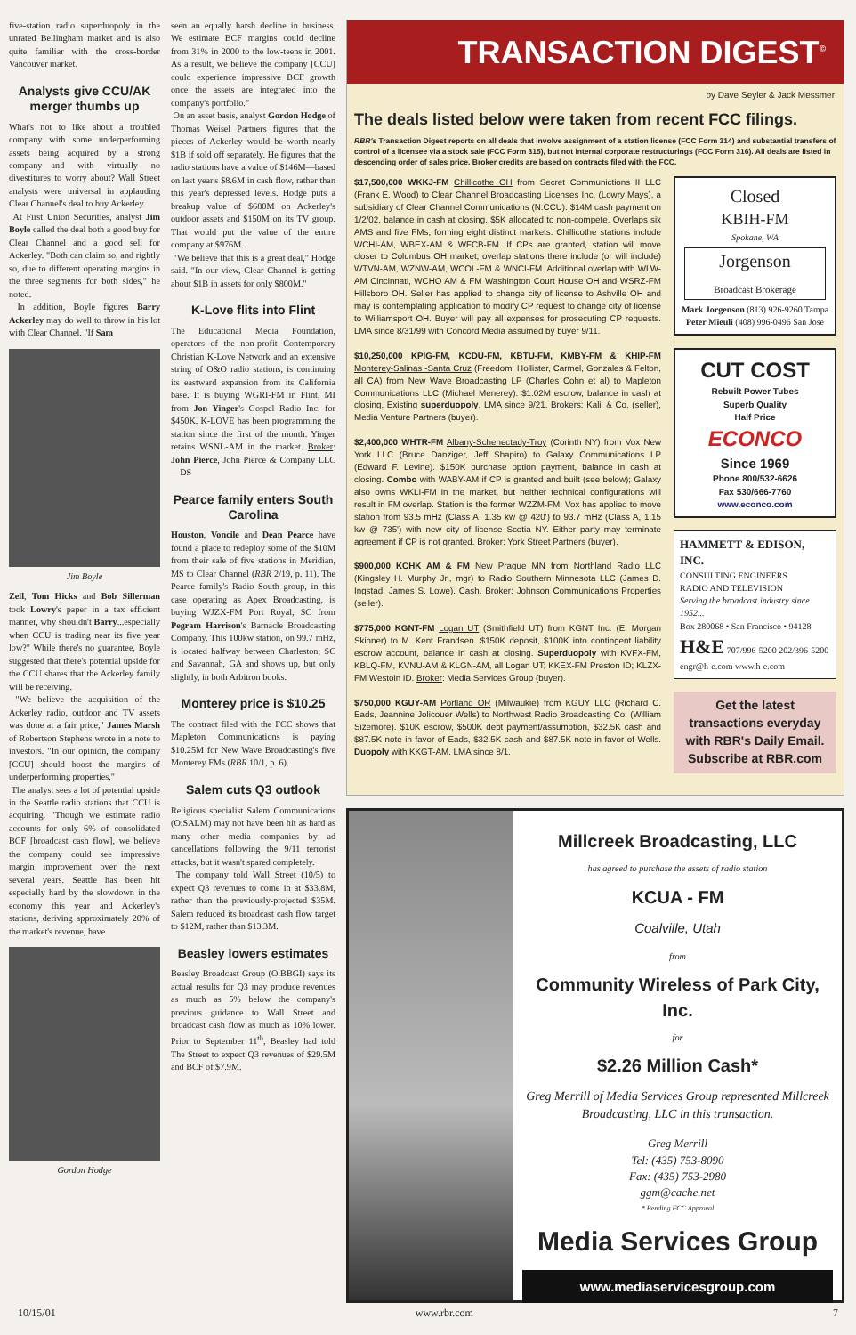five-station radio superduopoly in the unrated Bellingham market and is also quite familiar with the cross-border Vancouver market.
Analysts give CCU/AK merger thumbs up
What's not to like about a troubled company with some underperforming assets being acquired by a strong company—and with virtually no divestitures to worry about? Wall Street analysts were universal in applauding Clear Channel's deal to buy Ackerley.
At First Union Securities, analyst Jim Boyle called the deal both a good buy for Clear Channel and a good sell for Ackerley. "Both can claim so, and rightly so, due to different operating margins in the three segments for both sides," he noted.
In addition, Boyle figures Barry Ackerley may do well to throw in his lot with Clear Channel. "If Sam
Jim Boyle
Zell, Tom Hicks and Bob Sillerman took Lowry's paper in a tax efficient manner, why shouldn't Barry...especially when CCU is trading near its five year low?" While there's no guarantee, Boyle suggested that there's potential upside for the CCU shares that the Ackerley family will be receiving.
"We believe the acquisition of the Ackerley radio, outdoor and TV assets was done at a fair price," James Marsh of Robertson Stephens wrote in a note to investors. "In our opinion, the company [CCU] should boost the margins of underperforming properties."
The analyst sees a lot of potential upside in the Seattle radio stations that CCU is acquiring. "Though we estimate radio accounts for only 6% of consolidated BCF [broadcast cash flow], we believe the company could see impressive margin improvement over the next several years. Seattle has been hit especially hard by the slowdown in the economy this year and Ackerley's stations, deriving approximately 20% of the market's revenue, have
Gordon Hodge
seen an equally harsh decline in business. We estimate BCF margins could decline from 31% in 2000 to the low-teens in 2001. As a result, we believe the company [CCU] could experience impressive BCF growth once the assets are integrated into the company's portfolio."
On an asset basis, analyst Gordon Hodge of Thomas Weisel Partners figures that the pieces of Ackerley would be worth nearly $1B if sold off separately. He figures that the radio stations have a value of $146M—based on last year's $8.6M in cash flow, rather than this year's depressed levels. Hodge puts a breakup value of $680M on Ackerley's outdoor assets and $150M on its TV group. That would put the value of the entire company at $976M.
"We believe that this is a great deal," Hodge said. "In our view, Clear Channel is getting about $1B in assets for only $800M."
K-Love flits into Flint
The Educational Media Foundation, operators of the non-profit Contemporary Christian K-Love Network and an extensive string of O&O radio stations, is continuing its eastward expansion from its California base. It is buying WGRI-FM in Flint, MI from Jon Yinger's Gospel Radio Inc. for $450K. K-LOVE has been programming the station since the first of the month. Yinger retains WSNL-AM in the market. Broker: John Pierce, John Pierce & Company LLC—DS
Pearce family enters South Carolina
Houston, Voncile and Dean Pearce have found a place to redeploy some of the $10M from their sale of five stations in Meridian, MS to Clear Channel (RBR 2/19, p. 11). The Pearce family's Radio South group, in this case operating as Apex Broadcasting, is buying WJZX-FM Port Royal, SC from Pegram Harrison's Barnacle Broadcasting Company. This 100kw station, on 99.7 mHz, is located halfway between Charleston, SC and Savannah, GA and shows up, but only slightly, in both Arbitron books.
Monterey price is $10.25
The contract filed with the FCC shows that Mapleton Communications is paying $10.25M for New Wave Broadcasting's five Monterey FMs (RBR 10/1, p. 6).
Salem cuts Q3 outlook
Religious specialist Salem Communications (O:SALM) may not have been hit as hard as many other media companies by ad cancellations following the 9/11 terrorist attacks, but it wasn't spared completely.
The company told Wall Street (10/5) to expect Q3 revenues to come in at $33.8M, rather than the previously-projected $35M. Salem reduced its broadcast cash flow target to $12M, rather than $13.3M.
Beasley lowers estimates
Beasley Broadcast Group (O:BBGI) says its actual results for Q3 may produce revenues as much as 5% below the company's previous guidance to Wall Street and broadcast cash flow as much as 10% lower. Prior to September 11<sup>th</sup>, Beasley had told The Street to expect Q3 revenues of $29.5M and BCF of $7.9M.
TRANSACTION DIGEST<sup>©</sup>
by Dave Seyler & Jack Messmer
The deals listed below were taken from recent FCC filings.
RBR's Transaction Digest reports on all deals that involve assignment of a station license (FCC Form 314) and substantial transfers of control of a licensee via a stock sale (FCC Form 315), but not internal corporate restructurings (FCC Form 316). All deals are listed in descending order of sales price. Broker credits are based on contracts filed with the FCC.
$17,500,000 WKKJ-FM Chillicothe OH from Secret Communictions II LLC (Frank E. Wood) to Clear Channel Broadcasting Licenses Inc. (Lowry Mays), a subsidiary of Clear Channel Communications (N:CCU). $14M cash payment on 1/2/02, balance in cash at closing. $5K allocated to non-compete. Overlaps six AMS and five FMs, forming eight distinct markets. Chillicothe stations include WCHI-AM, WBEX-AM & WFCB-FM. If CPs are granted, station will move closer to Columbus OH market; overlap stations there include (or will include) WTVN-AM, WZNW-AM, WCOL-FM & WNCI-FM. Additional overlap with WLW-AM Cincinnati, WCHO AM & FM Washington Court House OH and WSRZ-FM Hillsboro OH. Seller has applied to change city of license to Ashville OH and may is contemplating application to modify CP request to change city of license to Williamsport OH. Buyer will pay all expenses for prosecuting CP requests. LMA since 8/31/99 with Concord Media assumed by buyer 9/11.
$10,250,000 KPIG-FM, KCDU-FM, KBTU-FM, KMBY-FM & KHIP-FM Monterey-Salinas -Santa Cruz (Freedom, Hollister, Carmel, Gonzales & Felton, all CA) from New Wave Broadcasting LP (Charles Cohn et al) to Mapleton Communications LLC (Michael Menerey). $1.02M escrow, balance in cash at closing. Existing superduopoly. LMA since 9/21. Brokers: Kalil & Co. (seller), Media Venture Partners (buyer).
$2,400,000 WHTR-FM Albany-Schenectady-Troy (Corinth NY) from Vox New York LLC (Bruce Danziger, Jeff Shapiro) to Galaxy Communications LP (Edward F. Levine). $150K purchase option payment, balance in cash at closing. Combo with WABY-AM if CP is granted and built (see below); Galaxy also owns WKLI-FM in the market, but neither technical configurations will result in FM overlap. Station is the former WZZM-FM. Vox has applied to move station from 93.5 mHz (Class A, 1.35 kw @ 420') to 93.7 mHz (Class A, 1.15 kw @ 735') with new city of license Scotia NY. Either party may terminate agreement if CP is not granted. Broker: York Street Partners (buyer).
$900,000 KCHK AM & FM New Prague MN from Northland Radio LLC (Kingsley H. Murphy Jr., mgr) to Radio Southern Minnesota LLC (James D. Ingstad, James S. Lowe). Cash. Broker: Johnson Communications Properties (seller).
$775,000 KGNT-FM Logan UT (Smithfield UT) from KGNT Inc. (E. Morgan Skinner) to M. Kent Frandsen. $150K deposit, $100K into contingent liability escrow account, balance in cash at closing. Superduopoly with KVFX-FM, KBLQ-FM, KVNU-AM & KLGN-AM, all Logan UT; KKEX-FM Preston ID; KLZX-FM Westoin ID. Broker: Media Services Group (buyer).
$750,000 KGUY-AM Portland OR (Milwaukie) from KGUY LLC (Richard C. Eads, Jeannine Jolicouer Wells) to Northwest Radio Broadcasting Co. (William Sizemore). $10K escrow, $500K debt payment/assumption, $32.5K cash and $87.5K note in favor of Eads, $32.5K cash and $87.5K note in favor of Wells. Duopoly with KKGT-AM. LMA since 8/1.
Closed
KBIH-FM
Spokane, WA
Jorgenson
Broadcast Brokerage
Mark Jorgenson (813) 926-9260 Tampa
Peter Mieuli (408) 996-0496 San Jose
CUT COST
Rebuilt Power Tubes
Superb Quality
Half Price
ECONCO
Since 1969
Phone 800/532-6626
Fax 530/666-7760
www.econco.com
HAMMETT & EDISON, INC.
CONSULTING ENGINEERS
RADIO AND TELEVISION
Serving the broadcast industry since 1952...
Box 280068 • San Francisco • 94128
H&E 707/996-5200 202/396-5200 engr@h-e.com www.h-e.com
Get the latest transactions everyday with RBR's Daily Email. Subscribe at RBR.com
Millcreek Broadcasting, LLC
has agreed to purchase the assets of radio station
KCUA - FM
Coalville, Utah
from
Community Wireless of Park City, Inc.
for
$2.26 Million Cash*
Greg Merrill of Media Services Group represented Millcreek Broadcasting, LLC in this transaction.
Greg Merrill
Tel: (435) 753-8090
Fax: (435) 753-2980
ggm@cache.net
* Pending FCC Approval
Media Services Group
www.mediaservicesgroup.com
10/15/01 www.rbr.com 7